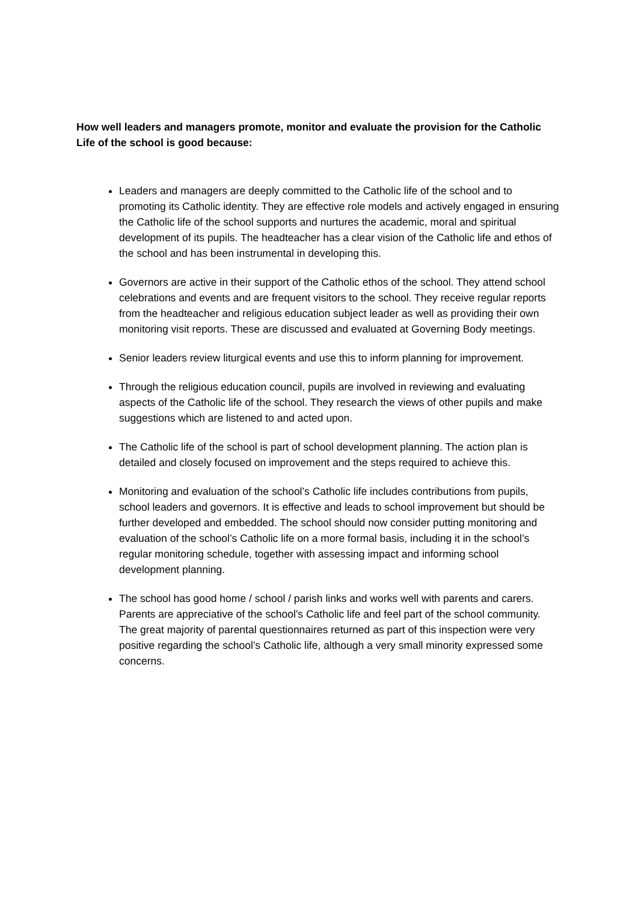How well leaders and managers promote, monitor and evaluate the provision for the Catholic Life of the school is good because:
Leaders and managers are deeply committed to the Catholic life of the school and to promoting its Catholic identity. They are effective role models and actively engaged in ensuring the Catholic life of the school supports and nurtures the academic, moral and spiritual development of its pupils. The headteacher has a clear vision of the Catholic life and ethos of the school and has been instrumental in developing this.
Governors are active in their support of the Catholic ethos of the school. They attend school celebrations and events and are frequent visitors to the school. They receive regular reports from the headteacher and religious education subject leader as well as providing their own monitoring visit reports. These are discussed and evaluated at Governing Body meetings.
Senior leaders review liturgical events and use this to inform planning for improvement.
Through the religious education council, pupils are involved in reviewing and evaluating aspects of the Catholic life of the school. They research the views of other pupils and make suggestions which are listened to and acted upon.
The Catholic life of the school is part of school development planning. The action plan is detailed and closely focused on improvement and the steps required to achieve this.
Monitoring and evaluation of the school’s Catholic life includes contributions from pupils, school leaders and governors. It is effective and leads to school improvement but should be further developed and embedded. The school should now consider putting monitoring and evaluation of the school’s Catholic life on a more formal basis, including it in the school’s regular monitoring schedule, together with assessing impact and informing school development planning.
The school has good home / school / parish links and works well with parents and carers. Parents are appreciative of the school’s Catholic life and feel part of the school community. The great majority of parental questionnaires returned as part of this inspection were very positive regarding the school’s Catholic life, although a very small minority expressed some concerns.